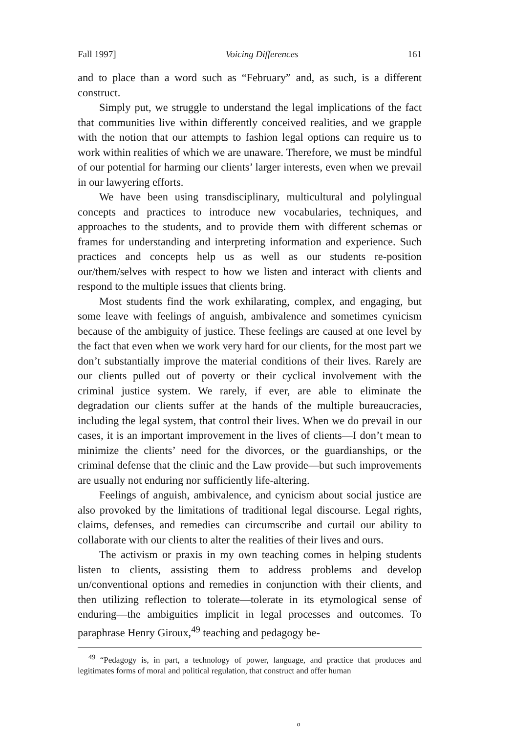Fall 1997] Voicing Differences 161
and to place than a word such as “February” and, as such, is a different construct.
Simply put, we struggle to understand the legal implications of the fact that communities live within differently conceived realities, and we grapple with the notion that our attempts to fashion legal options can require us to work within realities of which we are unaware. Therefore, we must be mindful of our potential for harming our clients’ larger interests, even when we prevail in our lawyering efforts.
We have been using transdisciplinary, multicultural and polylingual concepts and practices to introduce new vocabularies, techniques, and approaches to the students, and to provide them with different schemas or frames for understanding and interpreting information and experience. Such practices and concepts help us as well as our students re-position our/them/selves with respect to how we listen and interact with clients and respond to the multiple issues that clients bring.
Most students find the work exhilarating, complex, and engaging, but some leave with feelings of anguish, ambivalence and sometimes cynicism because of the ambiguity of justice. These feelings are caused at one level by the fact that even when we work very hard for our clients, for the most part we don’t substantially improve the material conditions of their lives. Rarely are our clients pulled out of poverty or their cyclical involvement with the criminal justice system. We rarely, if ever, are able to eliminate the degradation our clients suffer at the hands of the multiple bureaucracies, including the legal system, that control their lives. When we do prevail in our cases, it is an important improvement in the lives of clients—I don’t mean to minimize the clients’ need for the divorces, or the guardianships, or the criminal defense that the clinic and the Law provide—but such improvements are usually not enduring nor sufficiently life-altering.
Feelings of anguish, ambivalence, and cynicism about social justice are also provoked by the limitations of traditional legal discourse. Legal rights, claims, defenses, and remedies can circumscribe and curtail our ability to collaborate with our clients to alter the realities of their lives and ours.
The activism or praxis in my own teaching comes in helping students listen to clients, assisting them to address problems and develop un/conventional options and remedies in conjunction with their clients, and then utilizing reflection to tolerate—tolerate in its etymological sense of enduring—the ambiguities implicit in legal processes and outcomes. To paraphrase Henry Giroux,<sup>49</sup> teaching and pedagogy be-
<sup>49</sup> “Pedagogy is, in part, a technology of power, language, and practice that produces and legitimates forms of moral and political regulation, that construct and offer human
o